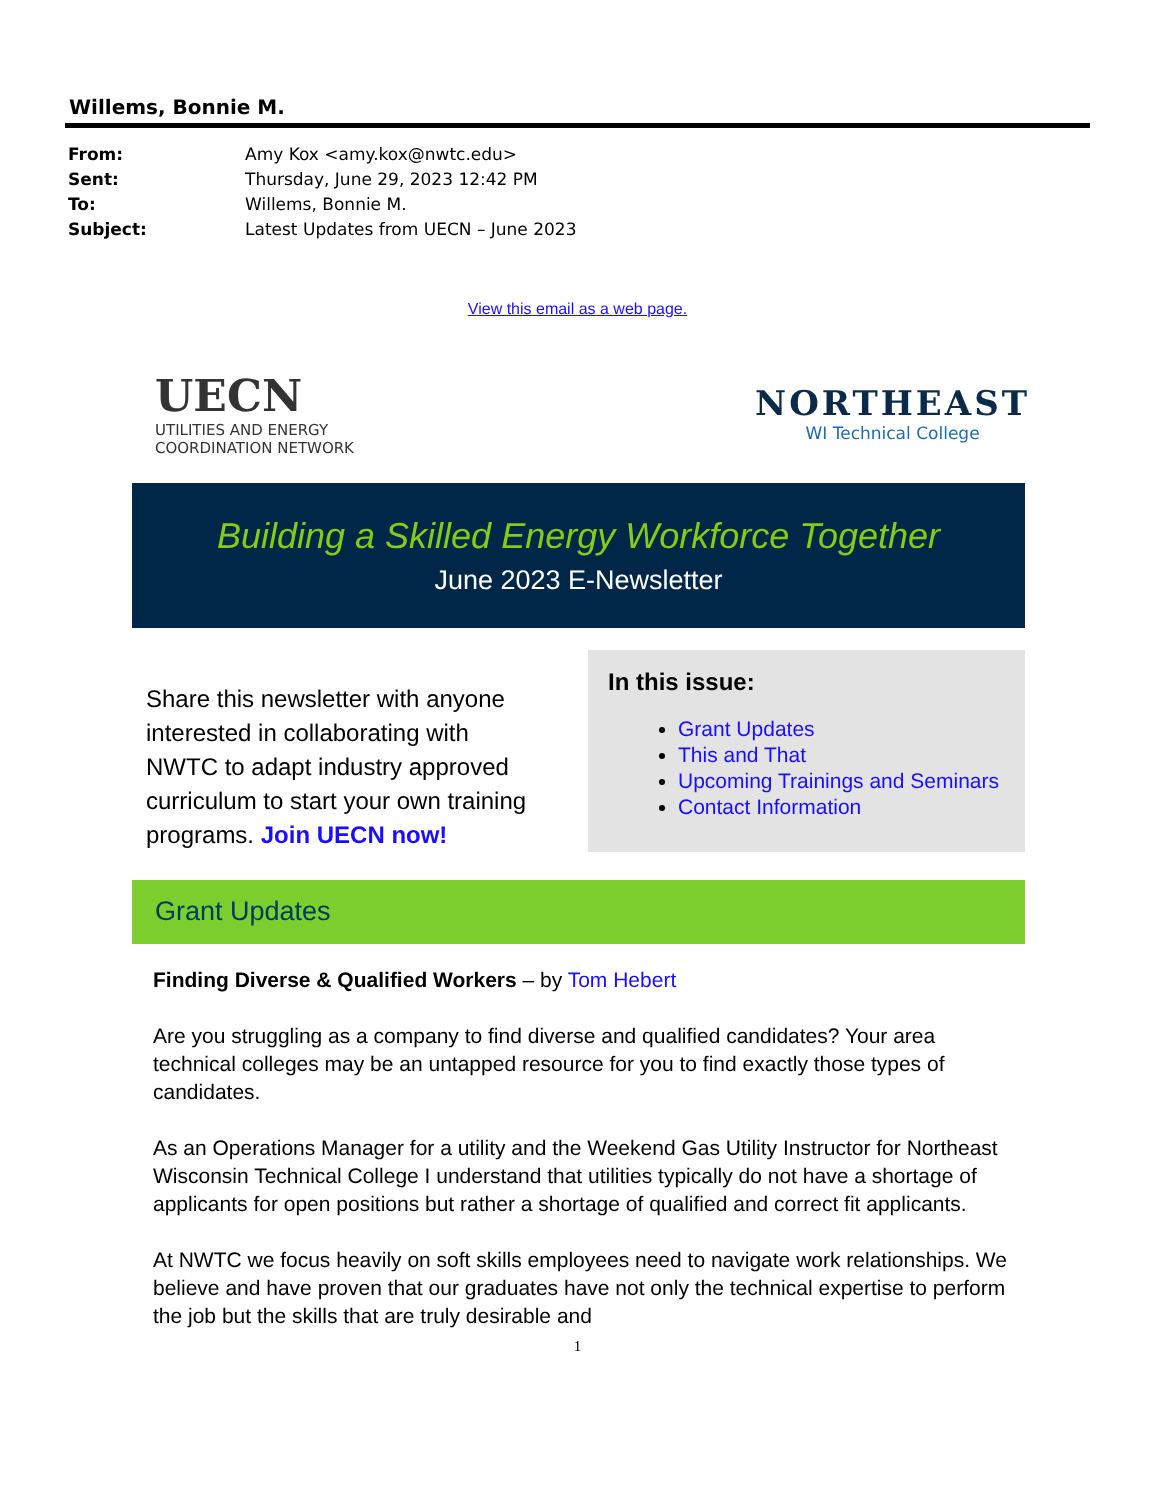Willems, Bonnie M.
From: Amy Kox <amy.kox@nwtc.edu>
Sent: Thursday, June 29, 2023 12:42 PM
To: Willems, Bonnie M.
Subject: Latest Updates from UECN – June 2023
View this email as a web page.
UECN
UTILITIES AND ENERGY
COORDINATION NETWORK
NORTHEAST
WI Technical College
Building a Skilled Energy Workforce Together
June 2023 E-Newsletter
Share this newsletter with anyone interested in collaborating with NWTC to adapt industry approved curriculum to start your own training programs. Join UECN now!
In this issue:
Grant Updates
This and That
Upcoming Trainings and Seminars
Contact Information
Grant Updates
Finding Diverse & Qualified Workers – by Tom Hebert
Are you struggling as a company to find diverse and qualified candidates? Your area technical colleges may be an untapped resource for you to find exactly those types of candidates.
As an Operations Manager for a utility and the Weekend Gas Utility Instructor for Northeast Wisconsin Technical College I understand that utilities typically do not have a shortage of applicants for open positions but rather a shortage of qualified and correct fit applicants.
At NWTC we focus heavily on soft skills employees need to navigate work relationships. We believe and have proven that our graduates have not only the technical expertise to perform the job but the skills that are truly desirable and
1